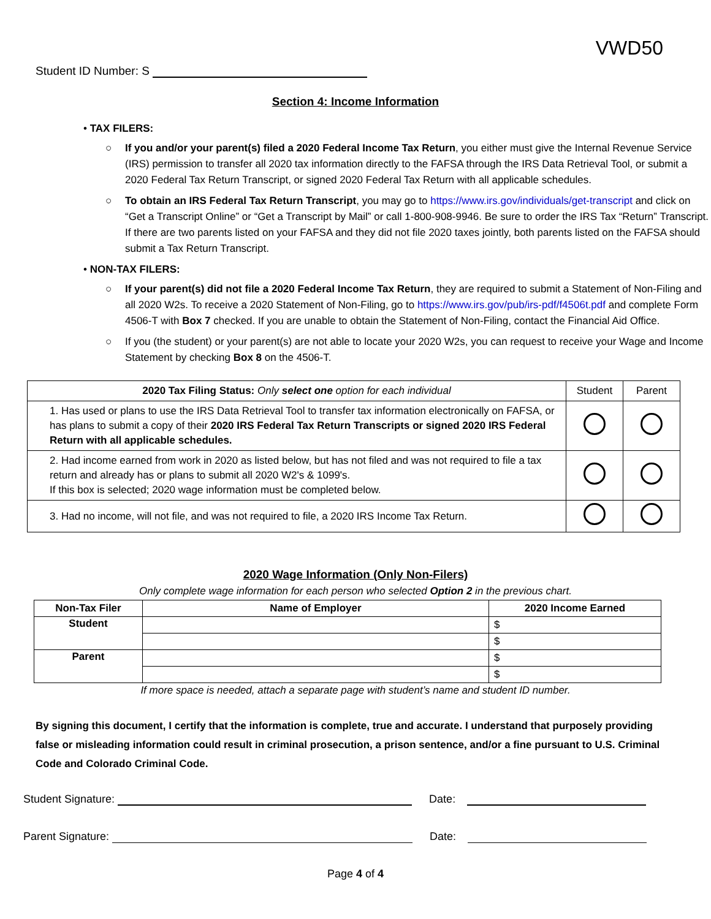VWD50
Student ID Number: S
Section 4: Income Information
• TAX FILERS:
○ If you and/or your parent(s) filed a 2020 Federal Income Tax Return, you either must give the Internal Revenue Service (IRS) permission to transfer all 2020 tax information directly to the FAFSA through the IRS Data Retrieval Tool, or submit a 2020 Federal Tax Return Transcript, or signed 2020 Federal Tax Return with all applicable schedules.
○ To obtain an IRS Federal Tax Return Transcript, you may go to https://www.irs.gov/individuals/get-transcript and click on “Get a Transcript Online” or “Get a Transcript by Mail” or call 1-800-908-9946. Be sure to order the IRS Tax “Return” Transcript. If there are two parents listed on your FAFSA and they did not file 2020 taxes jointly, both parents listed on the FAFSA should submit a Tax Return Transcript.
• NON-TAX FILERS:
○ If your parent(s) did not file a 2020 Federal Income Tax Return, they are required to submit a Statement of Non-Filing and all 2020 W2s. To receive a 2020 Statement of Non-Filing, go to https://www.irs.gov/pub/irs-pdf/f4506t.pdf and complete Form 4506-T with Box 7 checked. If you are unable to obtain the Statement of Non-Filing, contact the Financial Aid Office.
○ If you (the student) or your parent(s) are not able to locate your 2020 W2s, you can request to receive your Wage and Income Statement by checking Box 8 on the 4506-T.
| 2020 Tax Filing Status: Only select one option for each individual | Student | Parent |
| 1. Has used or plans to use the IRS Data Retrieval Tool to transfer tax information electronically on FAFSA, or has plans to submit a copy of their 2020 IRS Federal Tax Return Transcripts or signed 2020 IRS Federal Return with all applicable schedules. | | |
| 2. Had income earned from work in 2020 as listed below, but has not filed and was not required to file a tax return and already has or plans to submit all 2020 W2's & 1099's. If this box is selected; 2020 wage information must be completed below. | | |
| 3. Had no income, will not file, and was not required to file, a 2020 IRS Income Tax Return. | | |
2020 Wage Information (Only Non-Filers)
Only complete wage information for each person who selected Option 2 in the previous chart.
| Non-Tax Filer | Name of Employer | 2020 Income Earned |
| --- | --- | --- |
| Student | | $ |
| | | $ |
| Parent | | $ |
| | | $ |
If more space is needed, attach a separate page with student’s name and student ID number.
By signing this document, I certify that the information is complete, true and accurate. I understand that purposely providing false or misleading information could result in criminal prosecution, a prison sentence, and/or a fine pursuant to U.S. Criminal Code and Colorado Criminal Code.
Student Signature: Date:
Parent Signature: Date:
Page 4 of 4